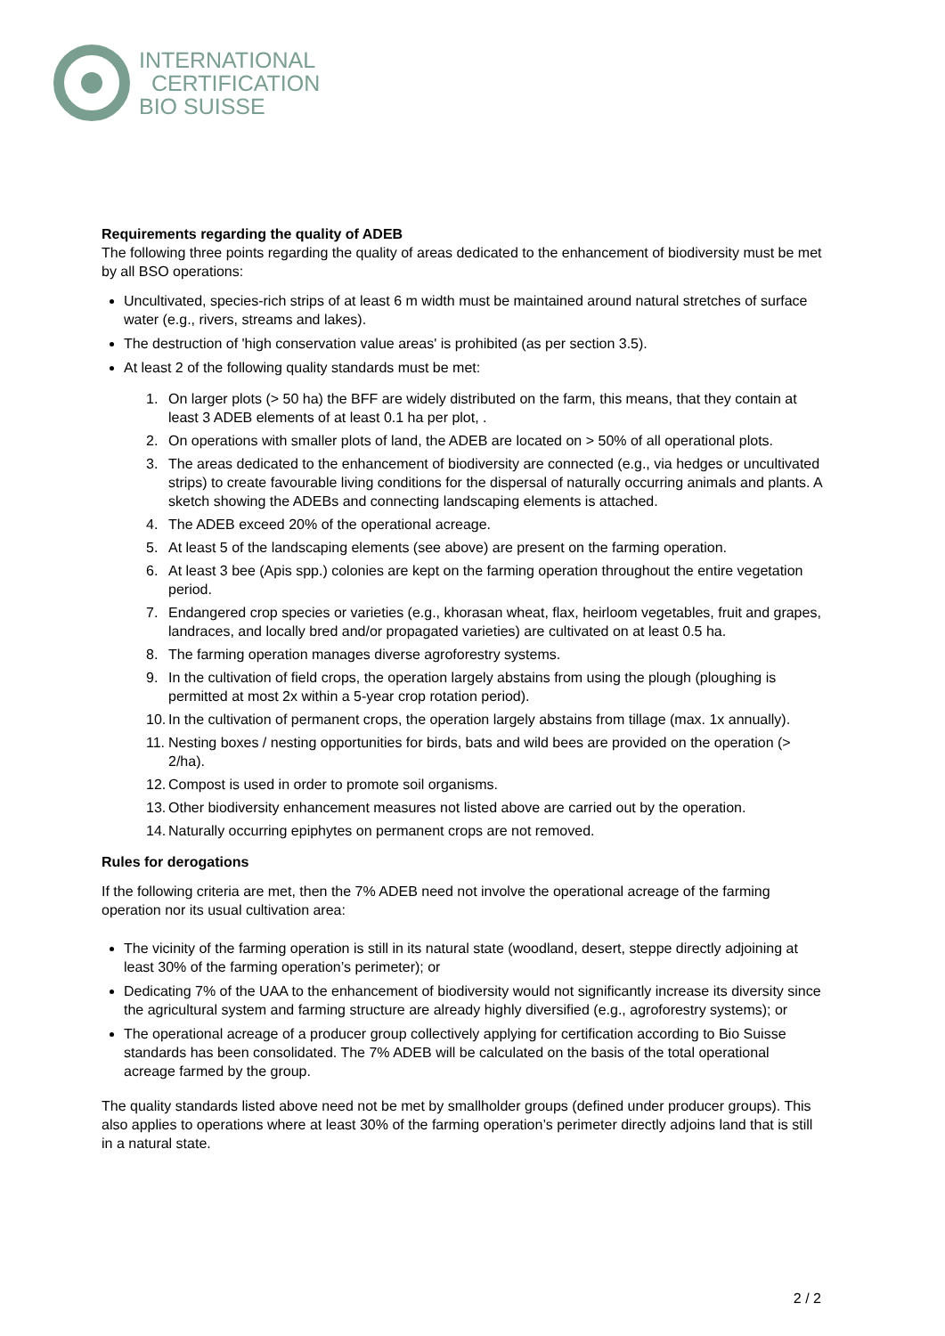INTERNATIONAL
CERTIFICATION
BIO SUISSE
Requirements regarding the quality of ADEB
The following three points regarding the quality of areas dedicated to the enhancement of biodiversity must be met by all BSO operations:
Uncultivated, species-rich strips of at least 6 m width must be maintained around natural stretches of surface water (e.g., rivers, streams and lakes).
The destruction of 'high conservation value areas' is prohibited (as per section 3.5).
At least 2 of the following quality standards must be met:
1. On larger plots (> 50 ha) the BFF are widely distributed on the farm, this means, that they contain at least 3 ADEB elements of at least 0.1 ha per plot, .
2. On operations with smaller plots of land, the ADEB are located on > 50% of all operational plots.
3. The areas dedicated to the enhancement of biodiversity are connected (e.g., via hedges or uncultivated strips) to create favourable living conditions for the dispersal of naturally occurring animals and plants. A sketch showing the ADEBs and connecting landscaping elements is attached.
4. The ADEB exceed 20% of the operational acreage.
5. At least 5 of the landscaping elements (see above) are present on the farming operation.
6. At least 3 bee (Apis spp.) colonies are kept on the farming operation throughout the entire vegetation period.
7. Endangered crop species or varieties (e.g., khorasan wheat, flax, heirloom vegetables, fruit and grapes, landraces, and locally bred and/or propagated varieties) are cultivated on at least 0.5 ha.
8. The farming operation manages diverse agroforestry systems.
9. In the cultivation of field crops, the operation largely abstains from using the plough (ploughing is permitted at most 2x within a 5-year crop rotation period).
10.
In the cultivation of permanent crops, the operation largely abstains from tillage (max. 1x annually).
11.
Nesting boxes / nesting opportunities for birds, bats and wild bees are provided on the operation (> 2/ha).
12.
Compost is used in order to promote soil organisms.
13.
Other biodiversity enhancement measures not listed above are carried out by the operation.
14.
Naturally occurring epiphytes on permanent crops are not removed.
Rules for derogations
If the following criteria are met, then the 7% ADEB need not involve the operational acreage of the farming operation nor its usual cultivation area:
The vicinity of the farming operation is still in its natural state (woodland, desert, steppe directly adjoining at least 30% of the farming operation’s perimeter); or
Dedicating 7% of the UAA to the enhancement of biodiversity would not significantly increase its diversity since the agricultural system and farming structure are already highly diversified (e.g., agroforestry systems); or
The operational acreage of a producer group collectively applying for certification according to Bio Suisse standards has been consolidated. The 7% ADEB will be calculated on the basis of the total operational acreage farmed by the group.
The quality standards listed above need not be met by smallholder groups (defined under producer groups). This also applies to operations where at least 30% of the farming operation’s perimeter directly adjoins land that is still in a natural state.
2 / 2